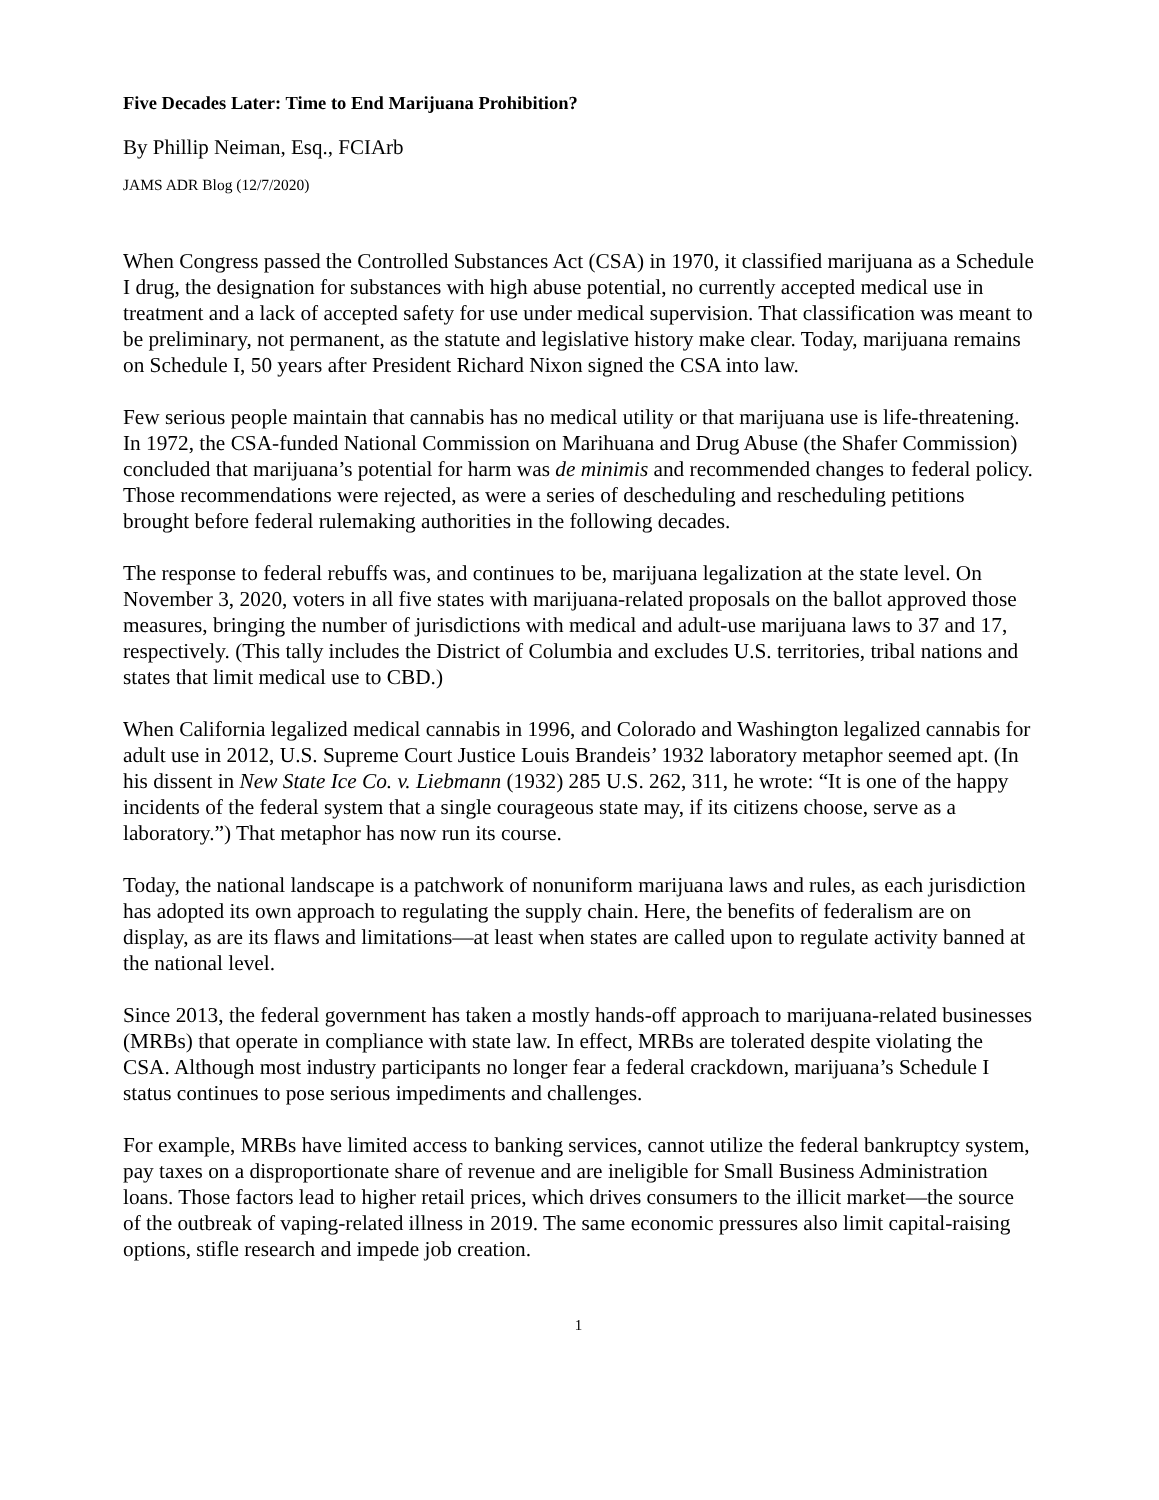Five Decades Later: Time to End Marijuana Prohibition?
By Phillip Neiman, Esq., FCIArb
JAMS ADR Blog (12/7/2020)
When Congress passed the Controlled Substances Act (CSA) in 1970, it classified marijuana as a Schedule I drug, the designation for substances with high abuse potential, no currently accepted medical use in treatment and a lack of accepted safety for use under medical supervision. That classification was meant to be preliminary, not permanent, as the statute and legislative history make clear. Today, marijuana remains on Schedule I, 50 years after President Richard Nixon signed the CSA into law.
Few serious people maintain that cannabis has no medical utility or that marijuana use is life-threatening. In 1972, the CSA-funded National Commission on Marihuana and Drug Abuse (the Shafer Commission) concluded that marijuana’s potential for harm was de minimis and recommended changes to federal policy. Those recommendations were rejected, as were a series of descheduling and rescheduling petitions brought before federal rulemaking authorities in the following decades.
The response to federal rebuffs was, and continues to be, marijuana legalization at the state level. On November 3, 2020, voters in all five states with marijuana-related proposals on the ballot approved those measures, bringing the number of jurisdictions with medical and adult-use marijuana laws to 37 and 17, respectively. (This tally includes the District of Columbia and excludes U.S. territories, tribal nations and states that limit medical use to CBD.)
When California legalized medical cannabis in 1996, and Colorado and Washington legalized cannabis for adult use in 2012, U.S. Supreme Court Justice Louis Brandeis’ 1932 laboratory metaphor seemed apt. (In his dissent in New State Ice Co. v. Liebmann (1932) 285 U.S. 262, 311, he wrote: “It is one of the happy incidents of the federal system that a single courageous state may, if its citizens choose, serve as a laboratory.”) That metaphor has now run its course.
Today, the national landscape is a patchwork of nonuniform marijuana laws and rules, as each jurisdiction has adopted its own approach to regulating the supply chain. Here, the benefits of federalism are on display, as are its flaws and limitations—at least when states are called upon to regulate activity banned at the national level.
Since 2013, the federal government has taken a mostly hands-off approach to marijuana-related businesses (MRBs) that operate in compliance with state law. In effect, MRBs are tolerated despite violating the CSA. Although most industry participants no longer fear a federal crackdown, marijuana’s Schedule I status continues to pose serious impediments and challenges.
For example, MRBs have limited access to banking services, cannot utilize the federal bankruptcy system, pay taxes on a disproportionate share of revenue and are ineligible for Small Business Administration loans. Those factors lead to higher retail prices, which drives consumers to the illicit market—the source of the outbreak of vaping-related illness in 2019. The same economic pressures also limit capital-raising options, stifle research and impede job creation.
1